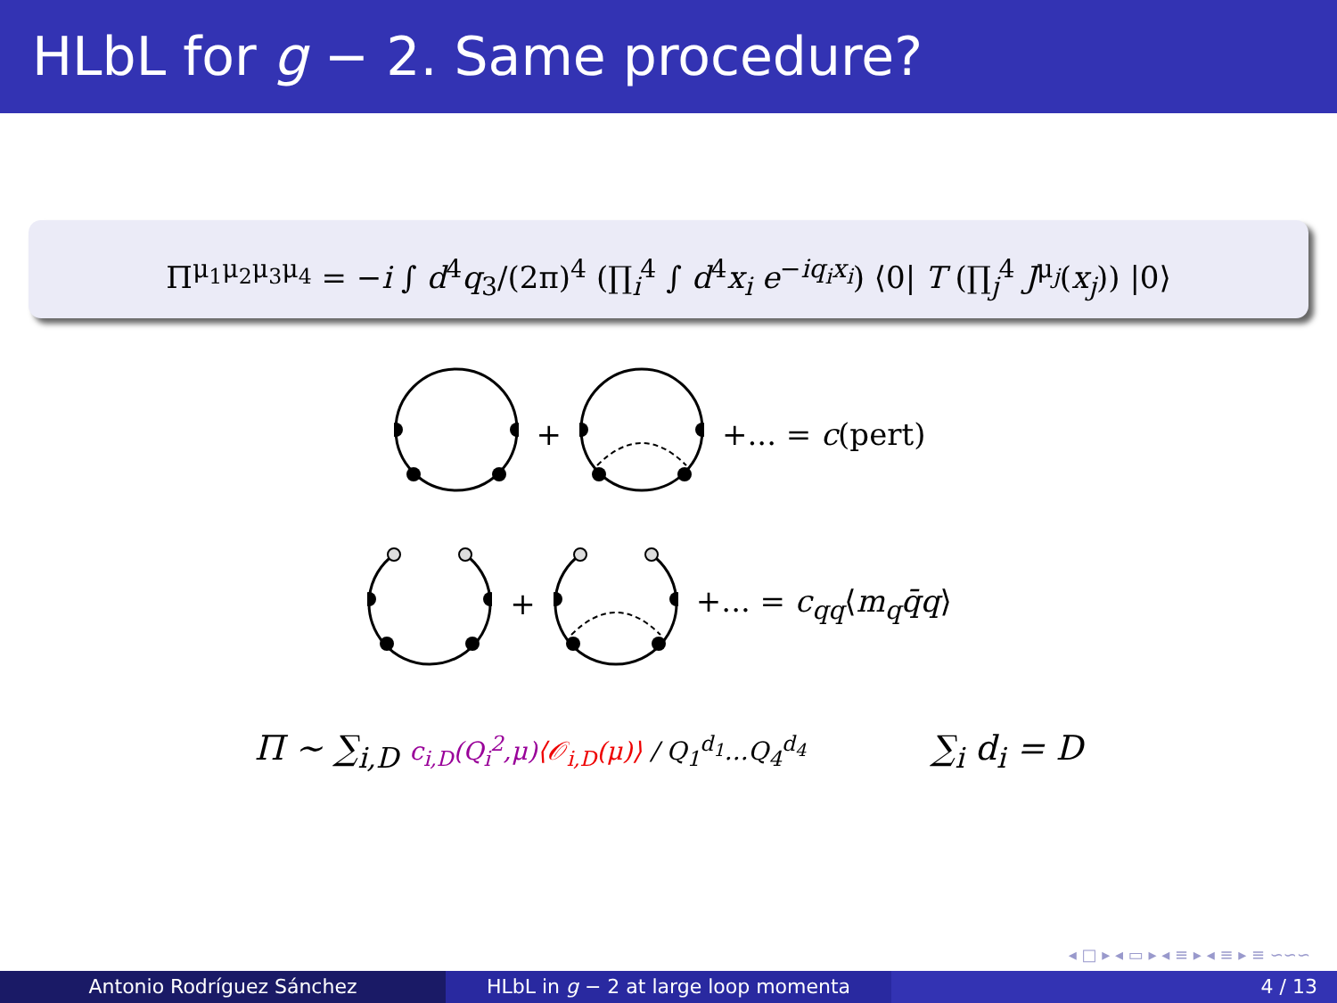HLbL for g − 2. Same procedure?
Π<sup>μ<sub>1</sub>μ<sub>2</sub>μ<sub>3</sub>μ<sub>4</sub></sup> = −i ∫ d<sup>4</sup>q<sub>3</sub>/(2π)<sup>4</sup> (∏<sub>i</sub><sup>4</sup> ∫ d<sup>4</sup>x<sub>i</sub> e<sup>−iq<sub>i</sub>x<sub>i</sub></sup>) ⟨0| T (∏<sub>j</sub><sup>4</sup> J<sup>μ<sub>j</sub></sup>(x<sub>j</sub>)) |0⟩
+ +... = c(pert)
+ +... = c<sub>qq</sub>⟨m<sub>q</sub>q̄q⟩
Π ∼ ∑<sub>i,D</sub> c<sub>i,D</sub>(Q<sub>i</sub><sup>2</sup>,μ)⟨𝒪<sub>i,D</sub>(μ)⟩ / Q<sub>1</sub><sup>d<sub>1</sub></sup>...Q<sub>4</sub><sup>d<sub>4</sub></sup>
∑<sub>i</sub> d<sub>i</sub> = D
◂ □ ▸ ◂ ▭ ▸ ◂ ≡ ▸ ◂ ≡ ▸ ≡ ∽∽∽
Antonio Rodríguez Sánchez HLbL in g − 2 at large loop momenta 4 / 13